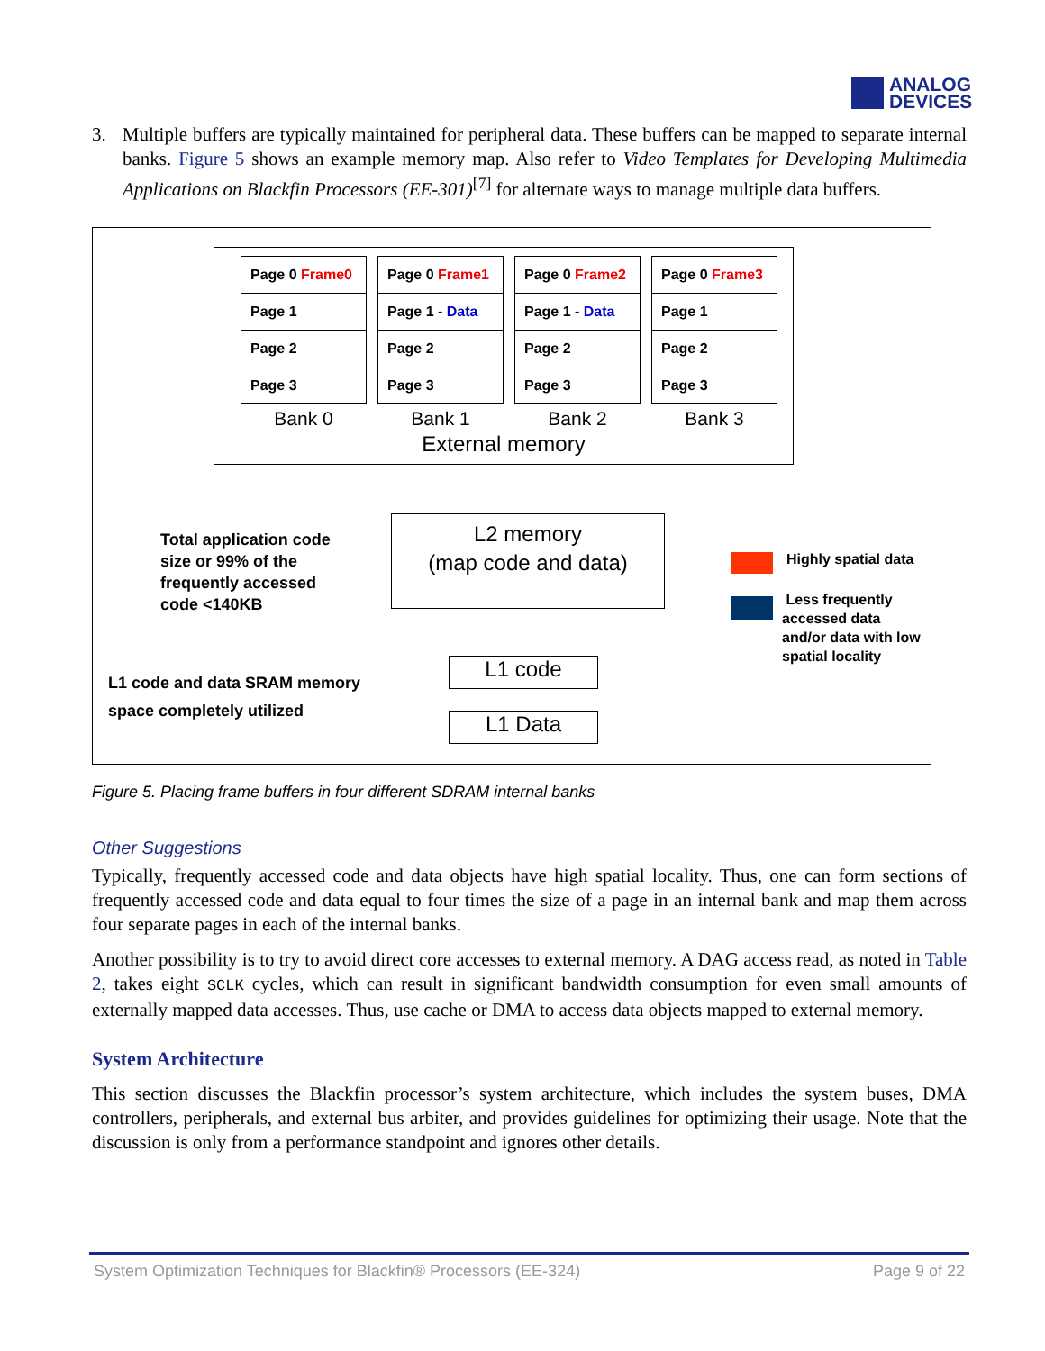ANALOG
DEVICES
3. Multiple buffers are typically maintained for peripheral data. These buffers can be mapped to separate internal banks. Figure 5 shows an example memory map. Also refer to Video Templates for Developing Multimedia Applications on Blackfin Processors (EE-301)<sup>[7]</sup> for alternate ways to manage multiple data buffers.
Page 0 Frame0
Page 1
Page 2
Page 3
Bank 0
Page 0 Frame1
Page 1 - Data
Page 2
Page 3
Bank 1
Page 0 Frame2
Page 1 - Data
Page 2
Page 3
Bank 2
Page 0 Frame3
Page 1
Page 2
Page 3
Bank 3
External memory
Total application code
size or 99% of the
frequently accessed
code <140KB
L2 memory
(map code and data)
Highly spatial data
Less frequently
accessed data
and/or data with low
spatial locality
L1 code and data SRAM memory
space completely utilized
L1 code
L1 Data
Figure 5. Placing frame buffers in four different SDRAM internal banks
Other Suggestions
Typically, frequently accessed code and data objects have high spatial locality. Thus, one can form sections of frequently accessed code and data equal to four times the size of a page in an internal bank and map them across four separate pages in each of the internal banks.
Another possibility is to try to avoid direct core accesses to external memory. A DAG access read, as noted in Table 2, takes eight SCLK cycles, which can result in significant bandwidth consumption for even small amounts of externally mapped data accesses. Thus, use cache or DMA to access data objects mapped to external memory.
System Architecture
This section discusses the Blackfin processor’s system architecture, which includes the system buses, DMA controllers, peripherals, and external bus arbiter, and provides guidelines for optimizing their usage. Note that the discussion is only from a performance standpoint and ignores other details.
System Optimization Techniques for Blackfin® Processors (EE-324) Page 9 of 22